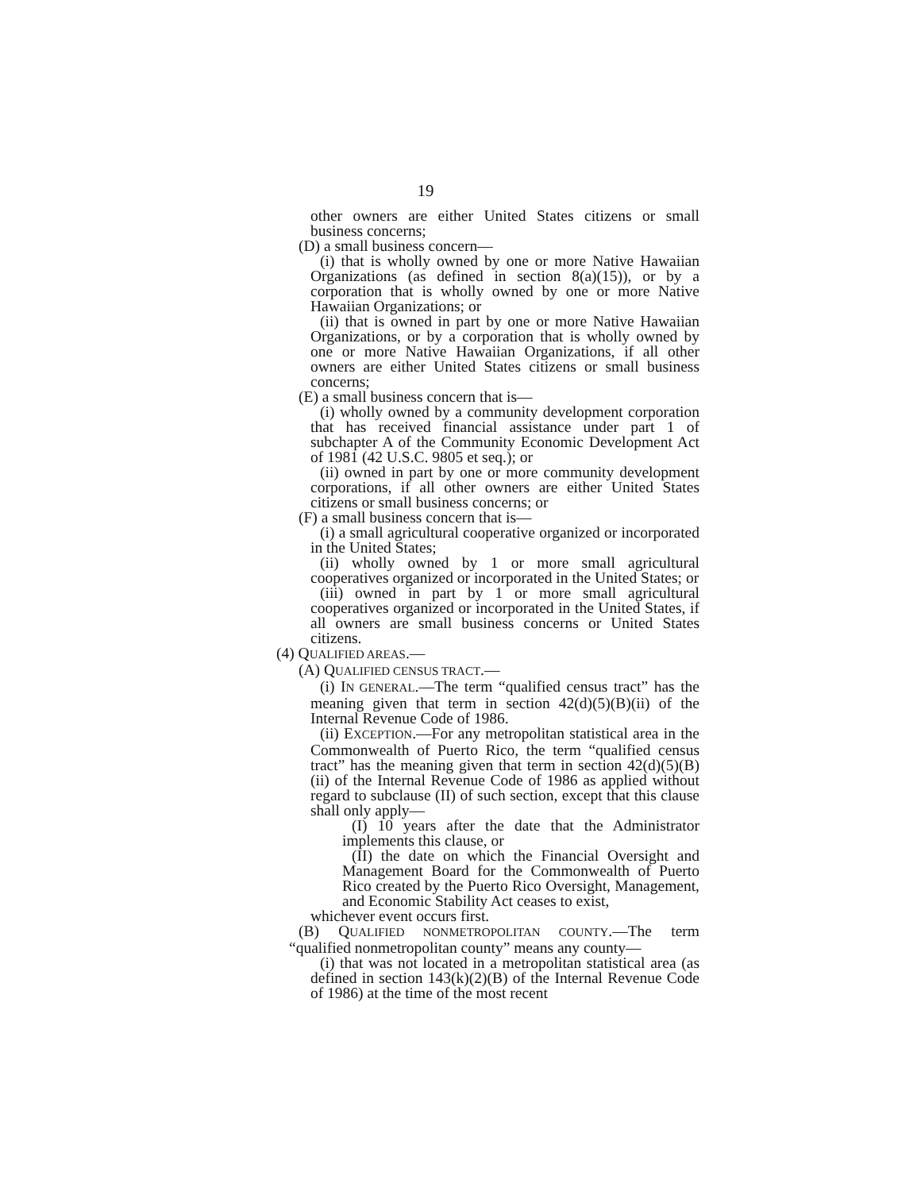19
other owners are either United States citizens or small business concerns;
(D) a small business concern—
(i) that is wholly owned by one or more Native Hawaiian Organizations (as defined in section 8(a)(15)), or by a corporation that is wholly owned by one or more Native Hawaiian Organizations; or
(ii) that is owned in part by one or more Native Hawaiian Organizations, or by a corporation that is wholly owned by one or more Native Hawaiian Organizations, if all other owners are either United States citizens or small business concerns;
(E) a small business concern that is—
(i) wholly owned by a community development corporation that has received financial assistance under part 1 of subchapter A of the Community Economic Development Act of 1981 (42 U.S.C. 9805 et seq.); or
(ii) owned in part by one or more community development corporations, if all other owners are either United States citizens or small business concerns; or
(F) a small business concern that is—
(i) a small agricultural cooperative organized or incorporated in the United States;
(ii) wholly owned by 1 or more small agricultural cooperatives organized or incorporated in the United States; or
(iii) owned in part by 1 or more small agricultural cooperatives organized or incorporated in the United States, if all owners are small business concerns or United States citizens.
(4) QUALIFIED AREAS.—
(A) QUALIFIED CENSUS TRACT.—
(i) IN GENERAL.—The term “qualified census tract” has the meaning given that term in section 42(d)(5)(B)(ii) of the Internal Revenue Code of 1986.
(ii) EXCEPTION.—For any metropolitan statistical area in the Commonwealth of Puerto Rico, the term “qualified census tract” has the meaning given that term in section 42(d)(5)(B)(ii) of the Internal Revenue Code of 1986 as applied without regard to subclause (II) of such section, except that this clause shall only apply—
(I) 10 years after the date that the Administrator implements this clause, or
(II) the date on which the Financial Oversight and Management Board for the Commonwealth of Puerto Rico created by the Puerto Rico Oversight, Management, and Economic Stability Act ceases to exist,
whichever event occurs first.
(B) QUALIFIED NONMETROPOLITAN COUNTY.—The term “qualified nonmetropolitan county” means any county—
(i) that was not located in a metropolitan statistical area (as defined in section 143(k)(2)(B) of the Internal Revenue Code of 1986) at the time of the most recent